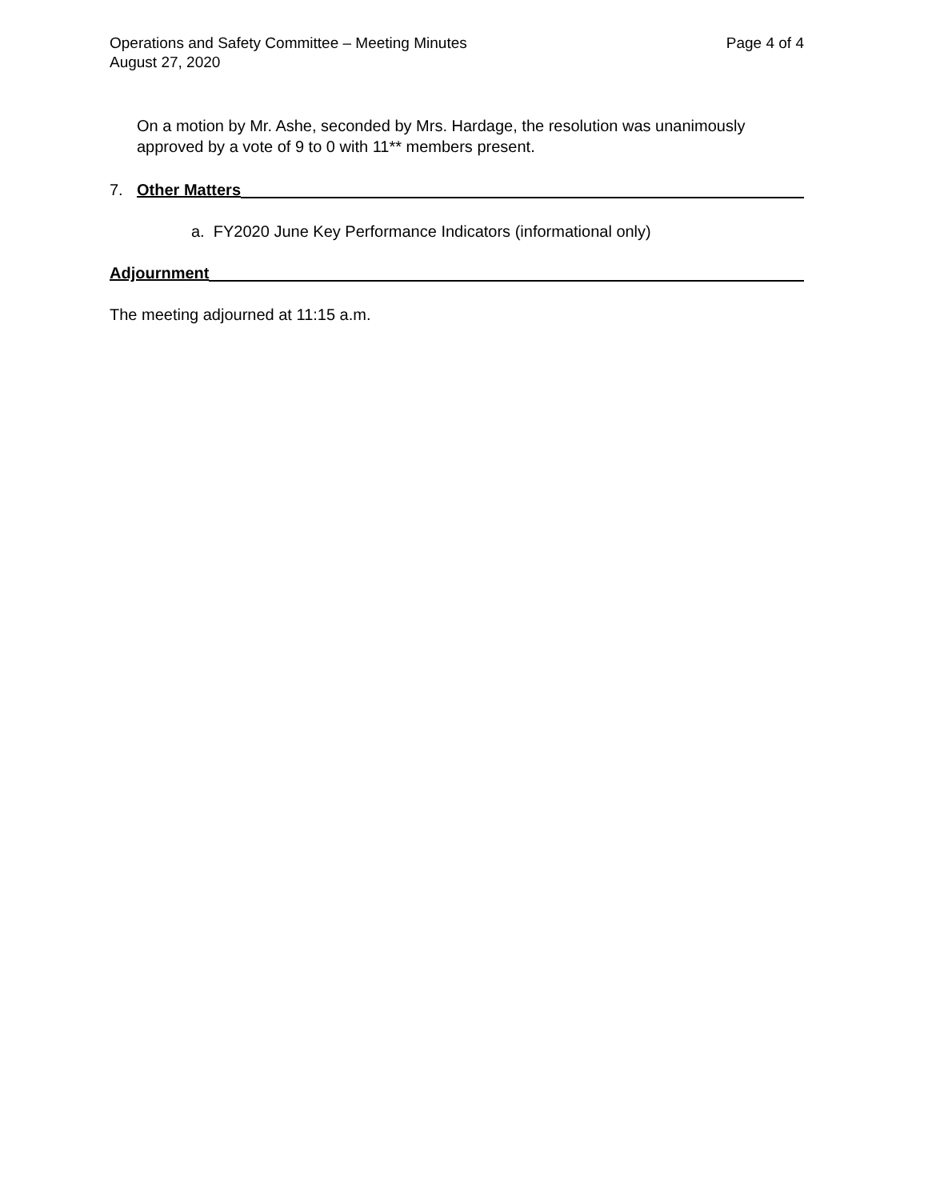Operations and Safety Committee – Meeting Minutes Page 4 of 4
August 27, 2020
On a motion by Mr. Ashe, seconded by Mrs. Hardage, the resolution was unanimously approved by a vote of 9 to 0 with 11** members present.
7. Other Matters
a. FY2020 June Key Performance Indicators (informational only)
Adjournment
The meeting adjourned at 11:15 a.m.